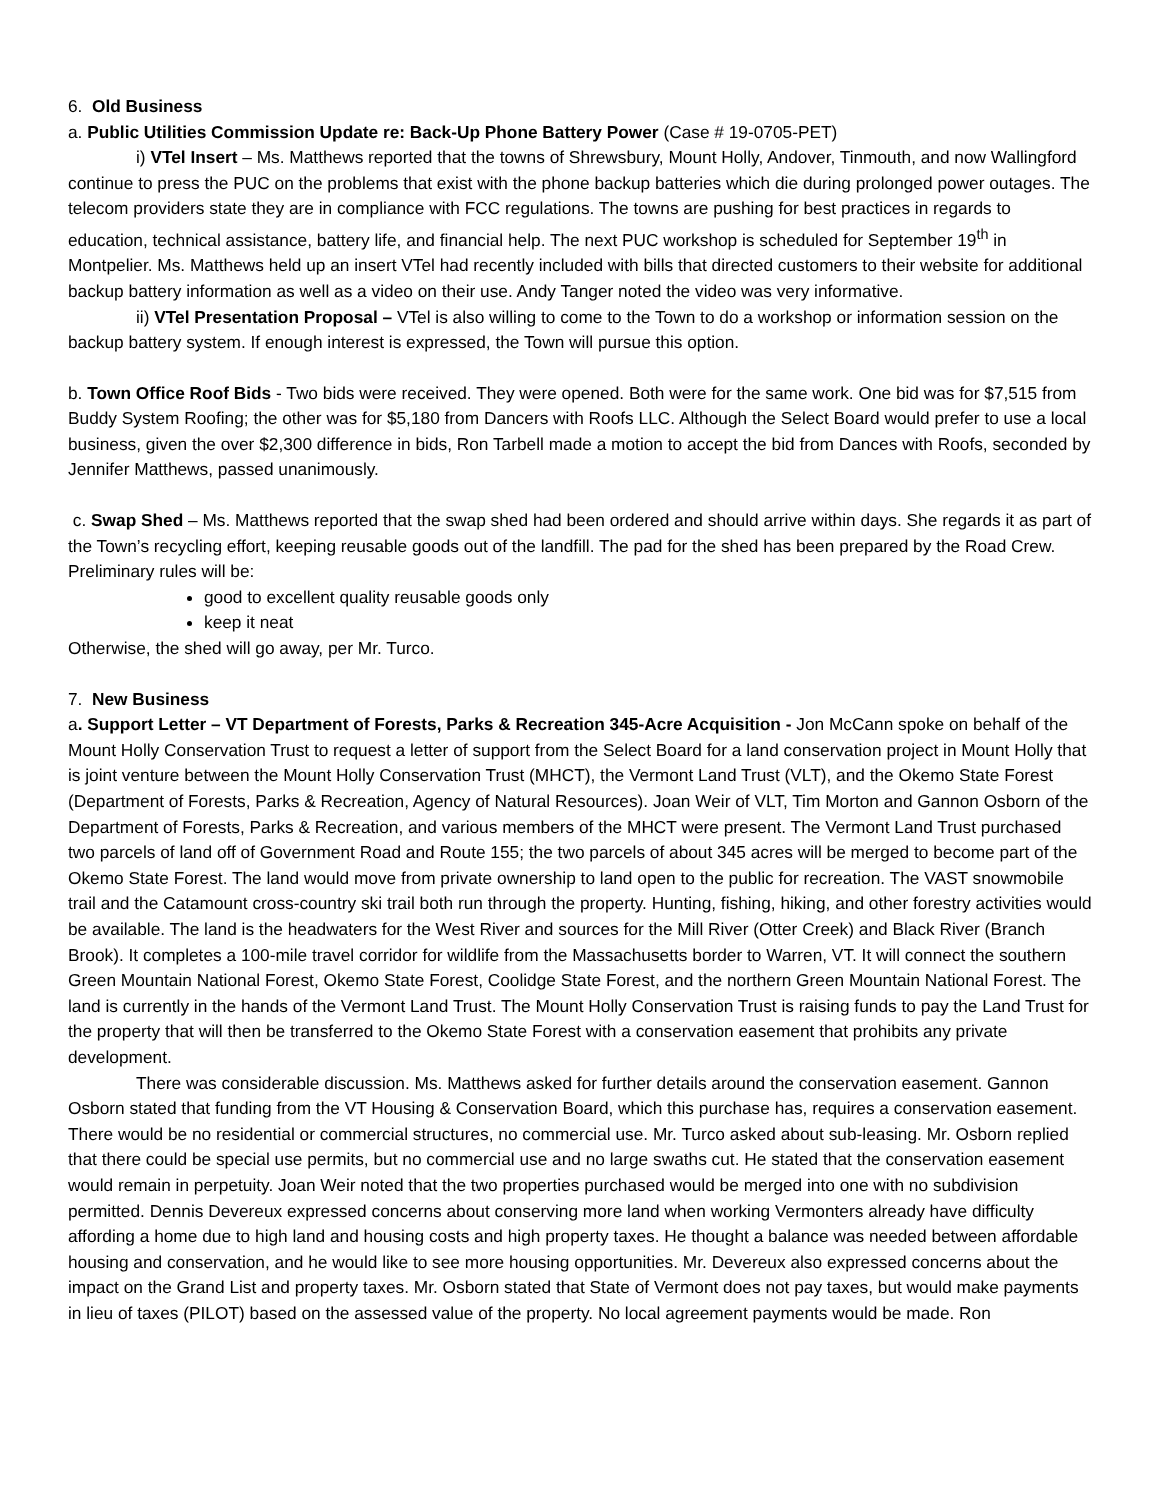6. Old Business
a. Public Utilities Commission Update re: Back-Up Phone Battery Power (Case # 19-0705-PET)
i) VTel Insert – Ms. Matthews reported that the towns of Shrewsbury, Mount Holly, Andover, Tinmouth, and now Wallingford continue to press the PUC on the problems that exist with the phone backup batteries which die during prolonged power outages. The telecom providers state they are in compliance with FCC regulations. The towns are pushing for best practices in regards to education, technical assistance, battery life, and financial help. The next PUC workshop is scheduled for September 19<sup>th</sup> in Montpelier. Ms. Matthews held up an insert VTel had recently included with bills that directed customers to their website for additional backup battery information as well as a video on their use. Andy Tanger noted the video was very informative.
ii) VTel Presentation Proposal – VTel is also willing to come to the Town to do a workshop or information session on the backup battery system. If enough interest is expressed, the Town will pursue this option.
b. Town Office Roof Bids - Two bids were received. They were opened. Both were for the same work. One bid was for $7,515 from Buddy System Roofing; the other was for $5,180 from Dancers with Roofs LLC. Although the Select Board would prefer to use a local business, given the over $2,300 difference in bids, Ron Tarbell made a motion to accept the bid from Dances with Roofs, seconded by Jennifer Matthews, passed unanimously.
c. Swap Shed – Ms. Matthews reported that the swap shed had been ordered and should arrive within days. She regards it as part of the Town’s recycling effort, keeping reusable goods out of the landfill. The pad for the shed has been prepared by the Road Crew. Preliminary rules will be:
good to excellent quality reusable goods only
keep it neat
Otherwise, the shed will go away, per Mr. Turco.
7. New Business
a. Support Letter – VT Department of Forests, Parks & Recreation 345-Acre Acquisition - Jon McCann spoke on behalf of the Mount Holly Conservation Trust to request a letter of support from the Select Board for a land conservation project in Mount Holly that is joint venture between the Mount Holly Conservation Trust (MHCT), the Vermont Land Trust (VLT), and the Okemo State Forest (Department of Forests, Parks & Recreation, Agency of Natural Resources). Joan Weir of VLT, Tim Morton and Gannon Osborn of the Department of Forests, Parks & Recreation, and various members of the MHCT were present. The Vermont Land Trust purchased two parcels of land off of Government Road and Route 155; the two parcels of about 345 acres will be merged to become part of the Okemo State Forest. The land would move from private ownership to land open to the public for recreation. The VAST snowmobile trail and the Catamount cross-country ski trail both run through the property. Hunting, fishing, hiking, and other forestry activities would be available. The land is the headwaters for the West River and sources for the Mill River (Otter Creek) and Black River (Branch Brook). It completes a 100-mile travel corridor for wildlife from the Massachusetts border to Warren, VT. It will connect the southern Green Mountain National Forest, Okemo State Forest, Coolidge State Forest, and the northern Green Mountain National Forest. The land is currently in the hands of the Vermont Land Trust. The Mount Holly Conservation Trust is raising funds to pay the Land Trust for the property that will then be transferred to the Okemo State Forest with a conservation easement that prohibits any private development.
There was considerable discussion. Ms. Matthews asked for further details around the conservation easement. Gannon Osborn stated that funding from the VT Housing & Conservation Board, which this purchase has, requires a conservation easement. There would be no residential or commercial structures, no commercial use. Mr. Turco asked about sub-leasing. Mr. Osborn replied that there could be special use permits, but no commercial use and no large swaths cut. He stated that the conservation easement would remain in perpetuity. Joan Weir noted that the two properties purchased would be merged into one with no subdivision permitted. Dennis Devereux expressed concerns about conserving more land when working Vermonters already have difficulty affording a home due to high land and housing costs and high property taxes. He thought a balance was needed between affordable housing and conservation, and he would like to see more housing opportunities. Mr. Devereux also expressed concerns about the impact on the Grand List and property taxes. Mr. Osborn stated that State of Vermont does not pay taxes, but would make payments in lieu of taxes (PILOT) based on the assessed value of the property. No local agreement payments would be made. Ron